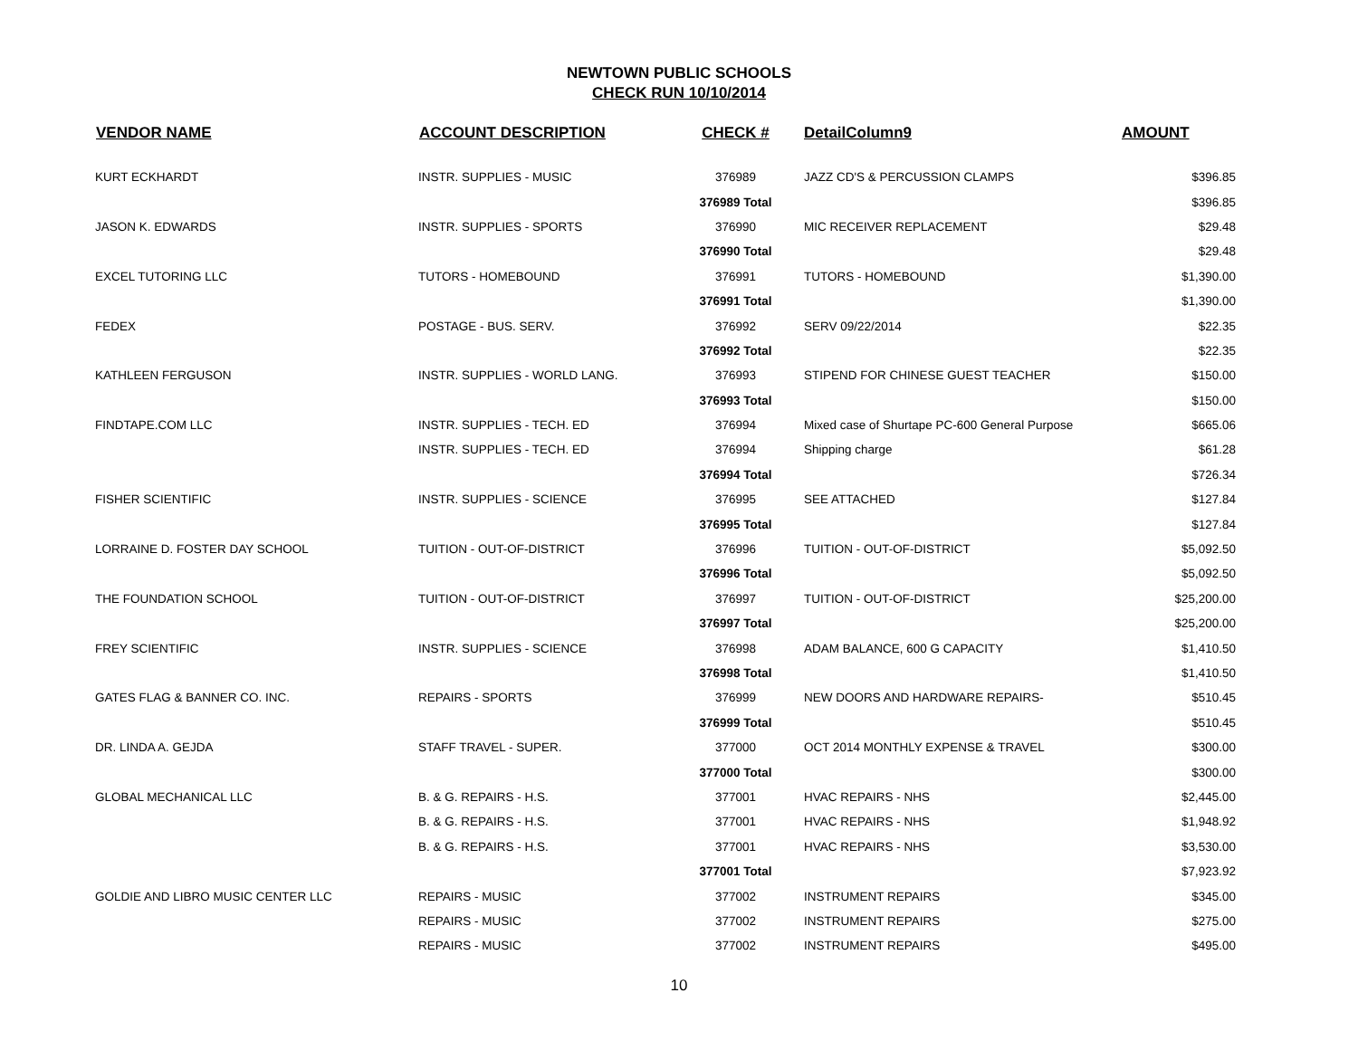NEWTOWN PUBLIC SCHOOLS
CHECK RUN 10/10/2014
| VENDOR NAME | ACCOUNT DESCRIPTION | CHECK # | DetailColumn9 | AMOUNT |
| --- | --- | --- | --- | --- |
| KURT ECKHARDT | INSTR. SUPPLIES - MUSIC | 376989 | JAZZ CD'S & PERCUSSION CLAMPS | $396.85 |
| | | 376989 Total | | $396.85 |
| JASON K. EDWARDS | INSTR. SUPPLIES - SPORTS | 376990 | MIC RECEIVER REPLACEMENT | $29.48 |
| | | 376990 Total | | $29.48 |
| EXCEL TUTORING LLC | TUTORS - HOMEBOUND | 376991 | TUTORS - HOMEBOUND | $1,390.00 |
| | | 376991 Total | | $1,390.00 |
| FEDEX | POSTAGE - BUS. SERV. | 376992 | SERV 09/22/2014 | $22.35 |
| | | 376992 Total | | $22.35 |
| KATHLEEN FERGUSON | INSTR. SUPPLIES - WORLD LANG. | 376993 | STIPEND FOR CHINESE GUEST TEACHER | $150.00 |
| | | 376993 Total | | $150.00 |
| FINDTAPE.COM LLC | INSTR. SUPPLIES - TECH. ED | 376994 | Mixed case of Shurtape PC-600 General Purpose | $665.06 |
| | INSTR. SUPPLIES - TECH. ED | 376994 | Shipping charge | $61.28 |
| | | 376994 Total | | $726.34 |
| FISHER SCIENTIFIC | INSTR. SUPPLIES - SCIENCE | 376995 | SEE ATTACHED | $127.84 |
| | | 376995 Total | | $127.84 |
| LORRAINE D. FOSTER DAY SCHOOL | TUITION - OUT-OF-DISTRICT | 376996 | TUITION - OUT-OF-DISTRICT | $5,092.50 |
| | | 376996 Total | | $5,092.50 |
| THE FOUNDATION SCHOOL | TUITION - OUT-OF-DISTRICT | 376997 | TUITION - OUT-OF-DISTRICT | $25,200.00 |
| | | 376997 Total | | $25,200.00 |
| FREY SCIENTIFIC | INSTR. SUPPLIES - SCIENCE | 376998 | ADAM BALANCE, 600 G CAPACITY | $1,410.50 |
| | | 376998 Total | | $1,410.50 |
| GATES FLAG & BANNER CO. INC. | REPAIRS - SPORTS | 376999 | NEW DOORS AND HARDWARE REPAIRS- | $510.45 |
| | | 376999 Total | | $510.45 |
| DR. LINDA A. GEJDA | STAFF TRAVEL - SUPER. | 377000 | OCT 2014 MONTHLY EXPENSE & TRAVEL | $300.00 |
| | | 377000 Total | | $300.00 |
| GLOBAL MECHANICAL LLC | B. & G. REPAIRS - H.S. | 377001 | HVAC REPAIRS - NHS | $2,445.00 |
| | B. & G. REPAIRS - H.S. | 377001 | HVAC REPAIRS - NHS | $1,948.92 |
| | B. & G. REPAIRS - H.S. | 377001 | HVAC REPAIRS - NHS | $3,530.00 |
| | | 377001 Total | | $7,923.92 |
| GOLDIE AND LIBRO MUSIC CENTER LLC | REPAIRS - MUSIC | 377002 | INSTRUMENT REPAIRS | $345.00 |
| | REPAIRS - MUSIC | 377002 | INSTRUMENT REPAIRS | $275.00 |
| | REPAIRS - MUSIC | 377002 | INSTRUMENT REPAIRS | $495.00 |
10